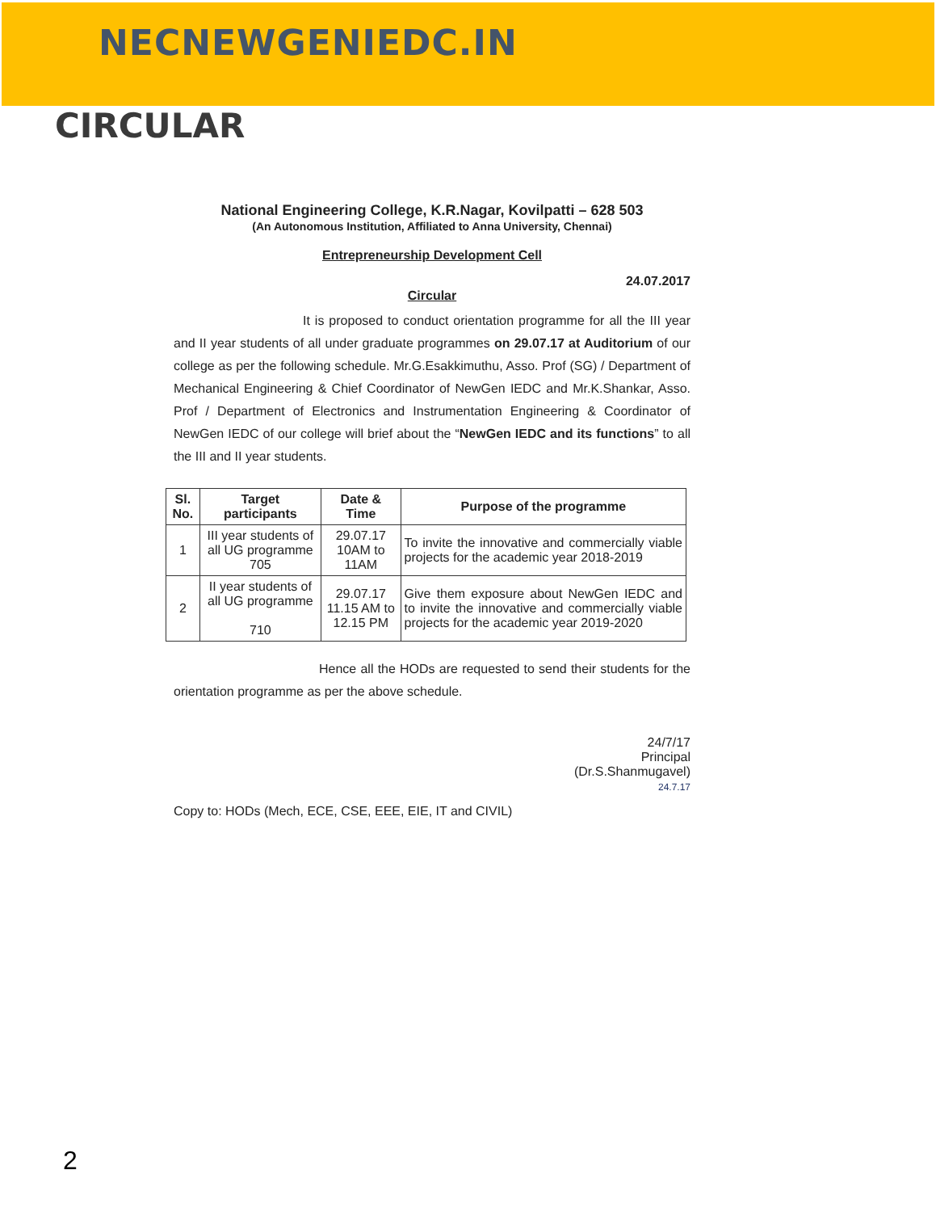NECNEWGENIEDC.IN
CIRCULAR
National Engineering College, K.R.Nagar, Kovilpatti – 628 503
(An Autonomous Institution, Affiliated to Anna University, Chennai)
Entrepreneurship Development Cell
24.07.2017
Circular
It is proposed to conduct orientation programme for all the III year and II year students of all under graduate programmes on 29.07.17 at Auditorium of our college as per the following schedule. Mr.G.Esakkimuthu, Asso. Prof (SG) / Department of Mechanical Engineering & Chief Coordinator of NewGen IEDC and Mr.K.Shankar, Asso. Prof / Department of Electronics and Instrumentation Engineering & Coordinator of NewGen IEDC of our college will brief about the “NewGen IEDC and its functions” to all the III and II year students.
| Sl. No. | Target participants | Date & Time | Purpose of the programme |
| --- | --- | --- | --- |
| 1 | III year students of all UG programme 705 | 29.07.17 10AM to 11AM | To invite the innovative and commercially viable projects for the academic year 2018-2019 |
| 2 | II year students of all UG programme 710 | 29.07.17 11.15 AM to 12.15 PM | Give them exposure about NewGen IEDC and to invite the innovative and commercially viable projects for the academic year 2019-2020 |
Hence all the HODs are requested to send their students for the orientation programme as per the above schedule.
24/7/17
Principal
(Dr.S.Shanmugavel)
24.7.17
Copy to: HODs (Mech, ECE, CSE, EEE, EIE, IT and CIVIL)
2